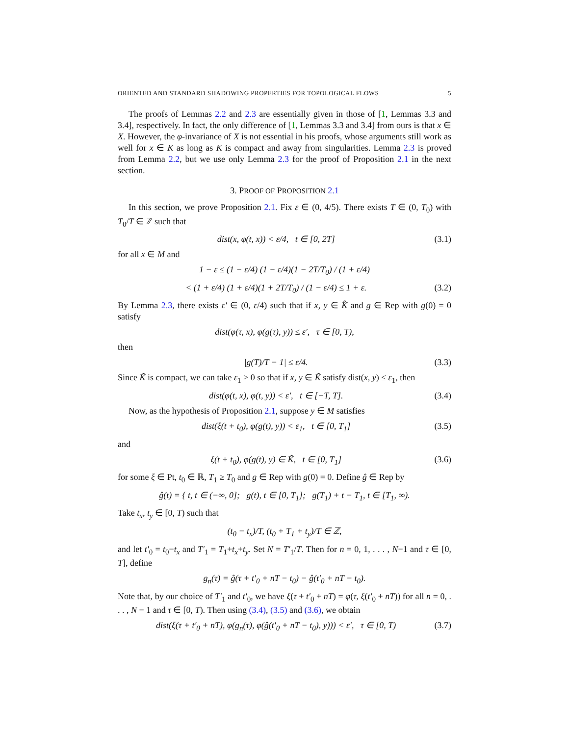ORIENTED AND STANDARD SHADOWING PROPERTIES FOR TOPOLOGICAL FLOWS 5
The proofs of Lemmas 2.2 and 2.3 are essentially given in those of [1, Lemmas 3.3 and 3.4], respectively. In fact, the only difference of [1, Lemmas 3.3 and 3.4] from ours is that x ∈ X. However, the φ-invariance of X is not essential in his proofs, whose arguments still work as well for x ∈ K as long as K is compact and away from singularities. Lemma 2.3 is proved from Lemma 2.2, but we use only Lemma 2.3 for the proof of Proposition 2.1 in the next section.
3. PROOF OF PROPOSITION 2.1
In this section, we prove Proposition 2.1. Fix ε ∈ (0, 4/5). There exists T ∈ (0, T<sub>0</sub>) with T<sub>0</sub>/T ∈ ℤ such that
dist(x, φ(t, x)) < ε/4, t ∈ [0, 2T] (3.1)
for all x ∈ M and
1 − ε ≤ (1 − ε/4) (1 − ε/4)(1 − 2T/T<sub>0</sub>) / (1 + ε/4)
< (1 + ε/4) (1 + ε/4)(1 + 2T/T<sub>0</sub>) / (1 − ε/4) ≤ 1 + ε. (3.2)
By Lemma 2.3, there exists ε′ ∈ (0, ε/4) such that if x, y ∈ K̂ and g ∈ Rep with g(0) = 0 satisfy
dist(φ(τ, x), φ(g(τ), y)) ≤ ε′, τ ∈ [0, T),
then
|g(T)/T − 1| ≤ ε/4. (3.3)
Since K̃ is compact, we can take ε<sub>1</sub> > 0 so that if x, y ∈ K̃ satisfy dist(x, y) ≤ ε<sub>1</sub>, then
dist(φ(t, x), φ(t, y)) < ε′, t ∈ [−T, T]. (3.4)
Now, as the hypothesis of Proposition 2.1, suppose y ∈ M satisfies
dist(ξ(t + t<sub>0</sub>), φ(g(t), y)) < ε<sub>1</sub>, t ∈ [0, T<sub>1</sub>] (3.5)
and
ξ(t + t<sub>0</sub>), φ(g(t), y) ∈ K̃, t ∈ [0, T<sub>1</sub>] (3.6)
for some ξ ∈ Pt, t<sub>0</sub> ∈ ℝ, T<sub>1</sub> ≥ T<sub>0</sub> and g ∈ Rep with g(0) = 0. Define ĝ ∈ Rep by
ĝ(t) = { t, t ∈ (−∞, 0]; g(t), t ∈ [0, T<sub>1</sub>]; g(T<sub>1</sub>) + t − T<sub>1</sub>, t ∈ [T<sub>1</sub>, ∞).
Take t<sub>x</sub>, t<sub>y</sub> ∈ [0, T) such that
(t<sub>0</sub> − t<sub>x</sub>)/T, (t<sub>0</sub> + T<sub>1</sub> + t<sub>y</sub>)/T ∈ ℤ,
and let t′<sub>0</sub> = t<sub>0</sub>−t<sub>x</sub> and T′<sub>1</sub> = T<sub>1</sub>+t<sub>x</sub>+t<sub>y</sub>. Set N = T′<sub>1</sub>/T. Then for n = 0, 1, . . . , N−1 and τ ∈ [0, T], define
g<sub>n</sub>(τ) = ĝ(τ + t′<sub>0</sub> + nT − t<sub>0</sub>) − ĝ(t′<sub>0</sub> + nT − t<sub>0</sub>).
Note that, by our choice of T′<sub>1</sub> and t′<sub>0</sub>, we have ξ(τ + t′<sub>0</sub> + nT) = φ(τ, ξ(t′<sub>0</sub> + nT)) for all n = 0, . . . , N − 1 and τ ∈ [0, T). Then using (3.4), (3.5) and (3.6), we obtain
dist(ξ(τ + t′<sub>0</sub> + nT), φ(g<sub>n</sub>(τ), φ(ĝ(t′<sub>0</sub> + nT − t<sub>0</sub>), y))) < ε′, τ ∈ [0, T) (3.7)